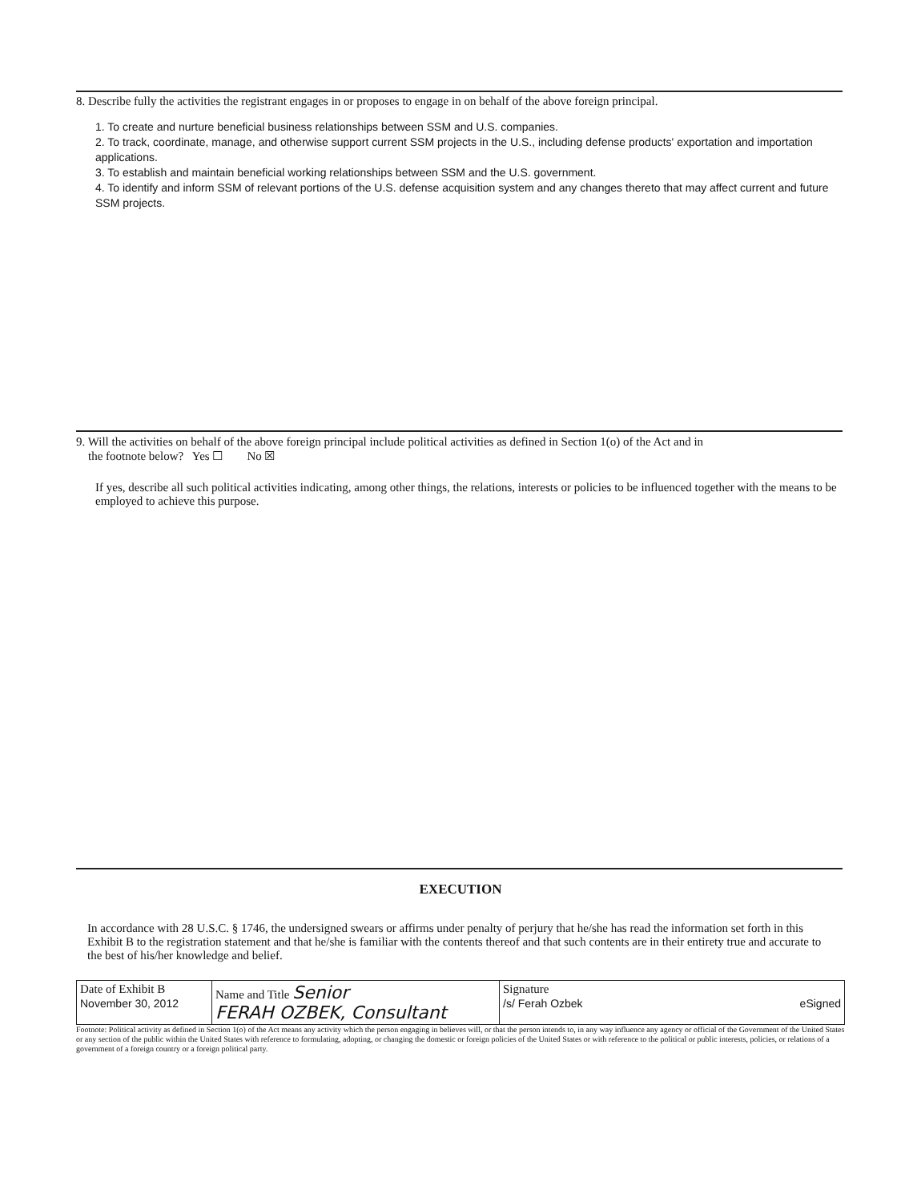8. Describe fully the activities the registrant engages in or proposes to engage in on behalf of the above foreign principal.
1. To create and nurture beneficial business relationships between SSM and U.S. companies.
2. To track, coordinate, manage, and otherwise support current SSM projects in the U.S., including defense products' exportation and importation applications.
3. To establish and maintain beneficial working relationships between SSM and the U.S. government.
4. To identify and inform SSM of relevant portions of the U.S. defense acquisition system and any changes thereto that may affect current and future SSM projects.
9. Will the activities on behalf of the above foreign principal include political activities as defined in Section 1(o) of the Act and in
the footnote below? Yes ☐ No ☒
If yes, describe all such political activities indicating, among other things, the relations, interests or policies to be influenced together with the means to be employed to achieve this purpose.
EXECUTION
In accordance with 28 U.S.C. § 1746, the undersigned swears or affirms under penalty of perjury that he/she has read the information set forth in this Exhibit B to the registration statement and that he/she is familiar with the contents thereof and that such contents are in their entirety true and accurate to the best of his/her knowledge and belief.
| Date of Exhibit B November 30, 2012 | Name and Title Senior FERAH OZBEK, Consultant | Signature /s/ Ferah Ozbek eSigned |
Footnote: Political activity as defined in Section 1(o) of the Act means any activity which the person engaging in believes will, or that the person intends to, in any way influence any agency or official of the Government of the United States or any section of the public within the United States with reference to formulating, adopting, or changing the domestic or foreign policies of the United States or with reference to the political or public interests, policies, or relations of a government of a foreign country or a foreign political party.